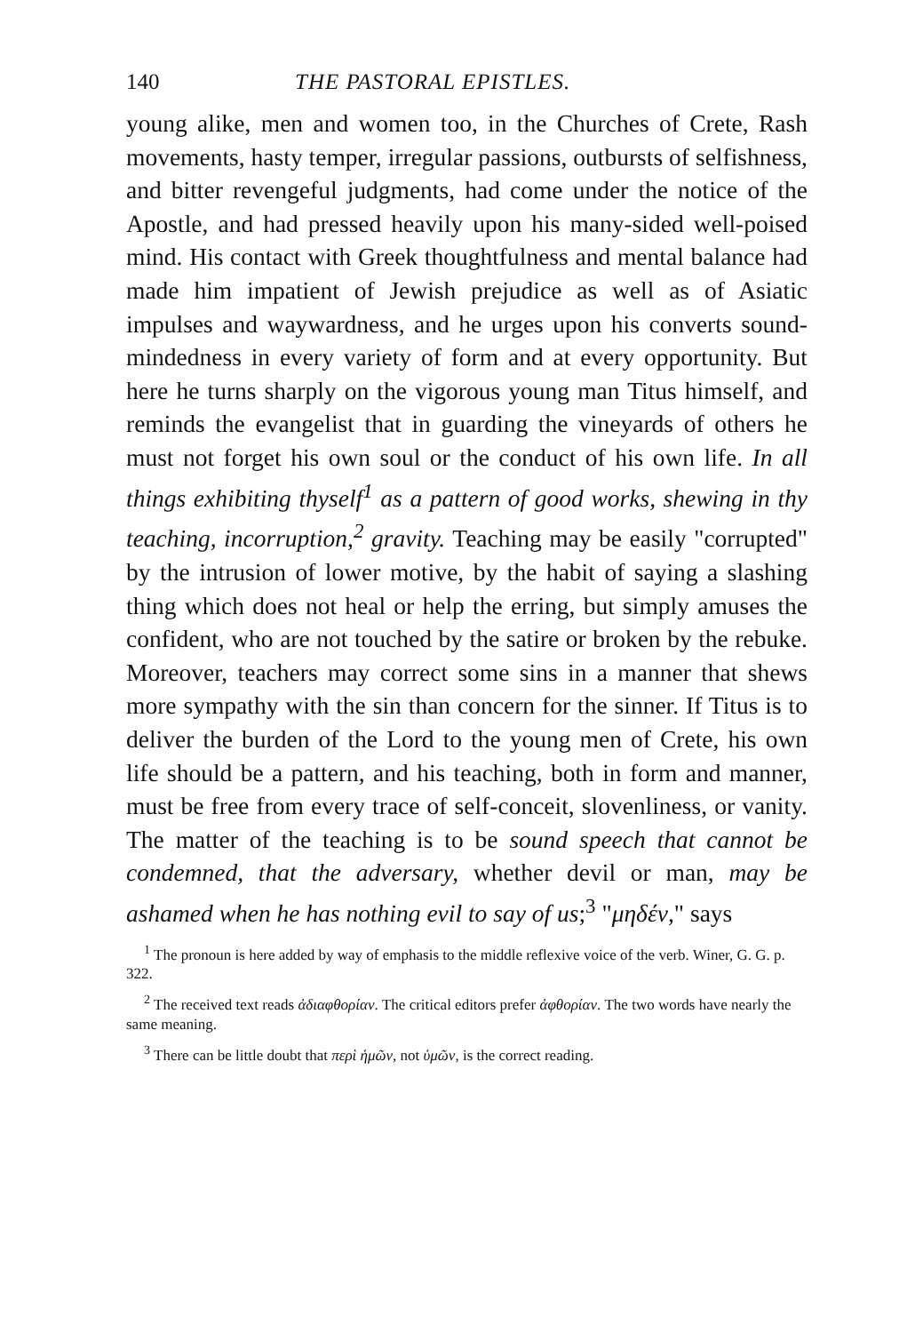140 THE PASTORAL EPISTLES.
young alike, men and women too, in the Churches of Crete, Rash movements, hasty temper, irregular passions, outbursts of selfishness, and bitter revengeful judgments, had come under the notice of the Apostle, and had pressed heavily upon his many-sided well-poised mind. His contact with Greek thoughtfulness and mental balance had made him impatient of Jewish prejudice as well as of Asiatic impulses and waywardness, and he urges upon his converts sound-mindedness in every variety of form and at every opportunity. But here he turns sharply on the vigorous young man Titus himself, and reminds the evangelist that in guarding the vineyards of others he must not forget his own soul or the conduct of his own life. In all things exhibiting thyself<sup>1</sup> as a pattern of good works, shewing in thy teaching, incorruption,<sup>2</sup> gravity. Teaching may be easily "corrupted" by the intrusion of lower motive, by the habit of saying a slashing thing which does not heal or help the erring, but simply amuses the confident, who are not touched by the satire or broken by the rebuke. Moreover, teachers may correct some sins in a manner that shews more sympathy with the sin than concern for the sinner. If Titus is to deliver the burden of the Lord to the young men of Crete, his own life should be a pattern, and his teaching, both in form and manner, must be free from every trace of self-conceit, slovenliness, or vanity. The matter of the teaching is to be sound speech that cannot be condemned, that the adversary, whether devil or man, may be ashamed when he has nothing evil to say of us;<sup>3</sup> "μηδέν," says
<sup>1</sup> The pronoun is here added by way of emphasis to the middle reflexive voice of the verb. Winer, G. G. p. 322.
<sup>2</sup> The received text reads ἀδιαφθορίαν. The critical editors prefer ἀφθορίαν. The two words have nearly the same meaning.
<sup>3</sup> There can be little doubt that περὶ ἡμῶν, not ὑμῶν, is the correct reading.